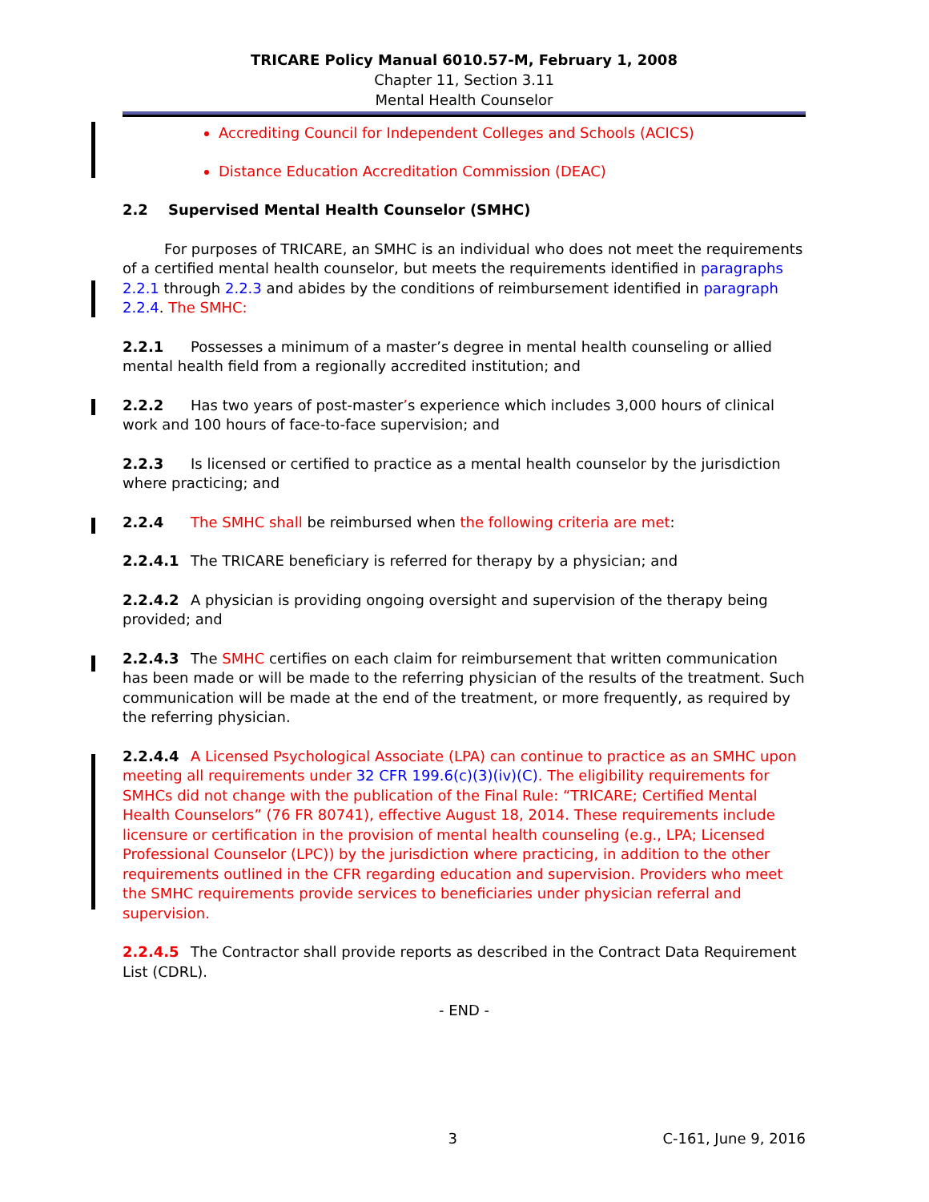TRICARE Policy Manual 6010.57-M, February 1, 2008
Chapter 11, Section 3.11
Mental Health Counselor
Accrediting Council for Independent Colleges and Schools (ACICS)
Distance Education Accreditation Commission (DEAC)
2.2 Supervised Mental Health Counselor (SMHC)
For purposes of TRICARE, an SMHC is an individual who does not meet the requirements of a certified mental health counselor, but meets the requirements identified in paragraphs 2.2.1 through 2.2.3 and abides by the conditions of reimbursement identified in paragraph 2.2.4. The SMHC:
2.2.1 Possesses a minimum of a master’s degree in mental health counseling or allied mental health field from a regionally accredited institution; and
2.2.2 Has two years of post-master’s experience which includes 3,000 hours of clinical work and 100 hours of face-to-face supervision; and
2.2.3 Is licensed or certified to practice as a mental health counselor by the jurisdiction where practicing; and
2.2.4 The SMHC shall be reimbursed when the following criteria are met:
2.2.4.1 The TRICARE beneficiary is referred for therapy by a physician; and
2.2.4.2 A physician is providing ongoing oversight and supervision of the therapy being provided; and
2.2.4.3 The SMHC certifies on each claim for reimbursement that written communication has been made or will be made to the referring physician of the results of the treatment. Such communication will be made at the end of the treatment, or more frequently, as required by the referring physician.
2.2.4.4 A Licensed Psychological Associate (LPA) can continue to practice as an SMHC upon meeting all requirements under 32 CFR 199.6(c)(3)(iv)(C). The eligibility requirements for SMHCs did not change with the publication of the Final Rule: “TRICARE; Certified Mental Health Counselors” (76 FR 80741), effective August 18, 2014. These requirements include licensure or certification in the provision of mental health counseling (e.g., LPA; Licensed Professional Counselor (LPC)) by the jurisdiction where practicing, in addition to the other requirements outlined in the CFR regarding education and supervision. Providers who meet the SMHC requirements provide services to beneficiaries under physician referral and supervision.
2.2.4.5 The Contractor shall provide reports as described in the Contract Data Requirement List (CDRL).
- END -
3 C-161, June 9, 2016